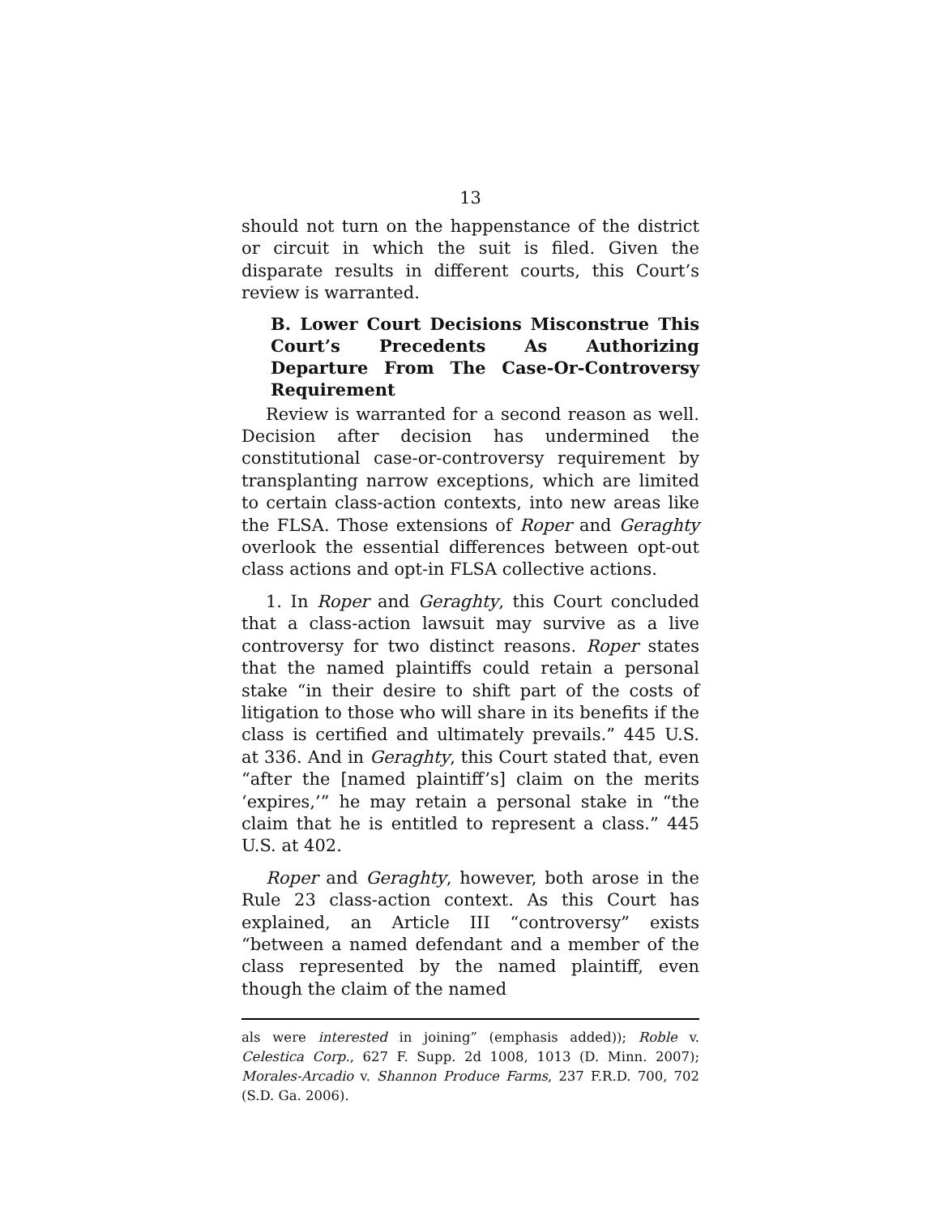13
should not turn on the happenstance of the district or circuit in which the suit is filed. Given the disparate results in different courts, this Court’s review is warranted.
B. Lower Court Decisions Misconstrue This Court’s Precedents As Authorizing Departure From The Case-Or-Controversy Requirement
Review is warranted for a second reason as well. Decision after decision has undermined the constitutional case-or-controversy requirement by transplanting narrow exceptions, which are limited to certain class-action contexts, into new areas like the FLSA. Those extensions of Roper and Geraghty overlook the essential differences between opt-out class actions and opt-in FLSA collective actions.
1. In Roper and Geraghty, this Court concluded that a class-action lawsuit may survive as a live controversy for two distinct reasons. Roper states that the named plaintiffs could retain a personal stake “in their desire to shift part of the costs of litigation to those who will share in its benefits if the class is certified and ultimately prevails.” 445 U.S. at 336. And in Geraghty, this Court stated that, even “after the [named plaintiff’s] claim on the merits ‘expires,’” he may retain a personal stake in “the claim that he is entitled to represent a class.” 445 U.S. at 402.
Roper and Geraghty, however, both arose in the Rule 23 class-action context. As this Court has explained, an Article III “controversy” exists “between a named defendant and a member of the class represented by the named plaintiff, even though the claim of the named
als were interested in joining” (emphasis added)); Roble v. Celestica Corp., 627 F. Supp. 2d 1008, 1013 (D. Minn. 2007); Morales-Arcadio v. Shannon Produce Farms, 237 F.R.D. 700, 702 (S.D. Ga. 2006).